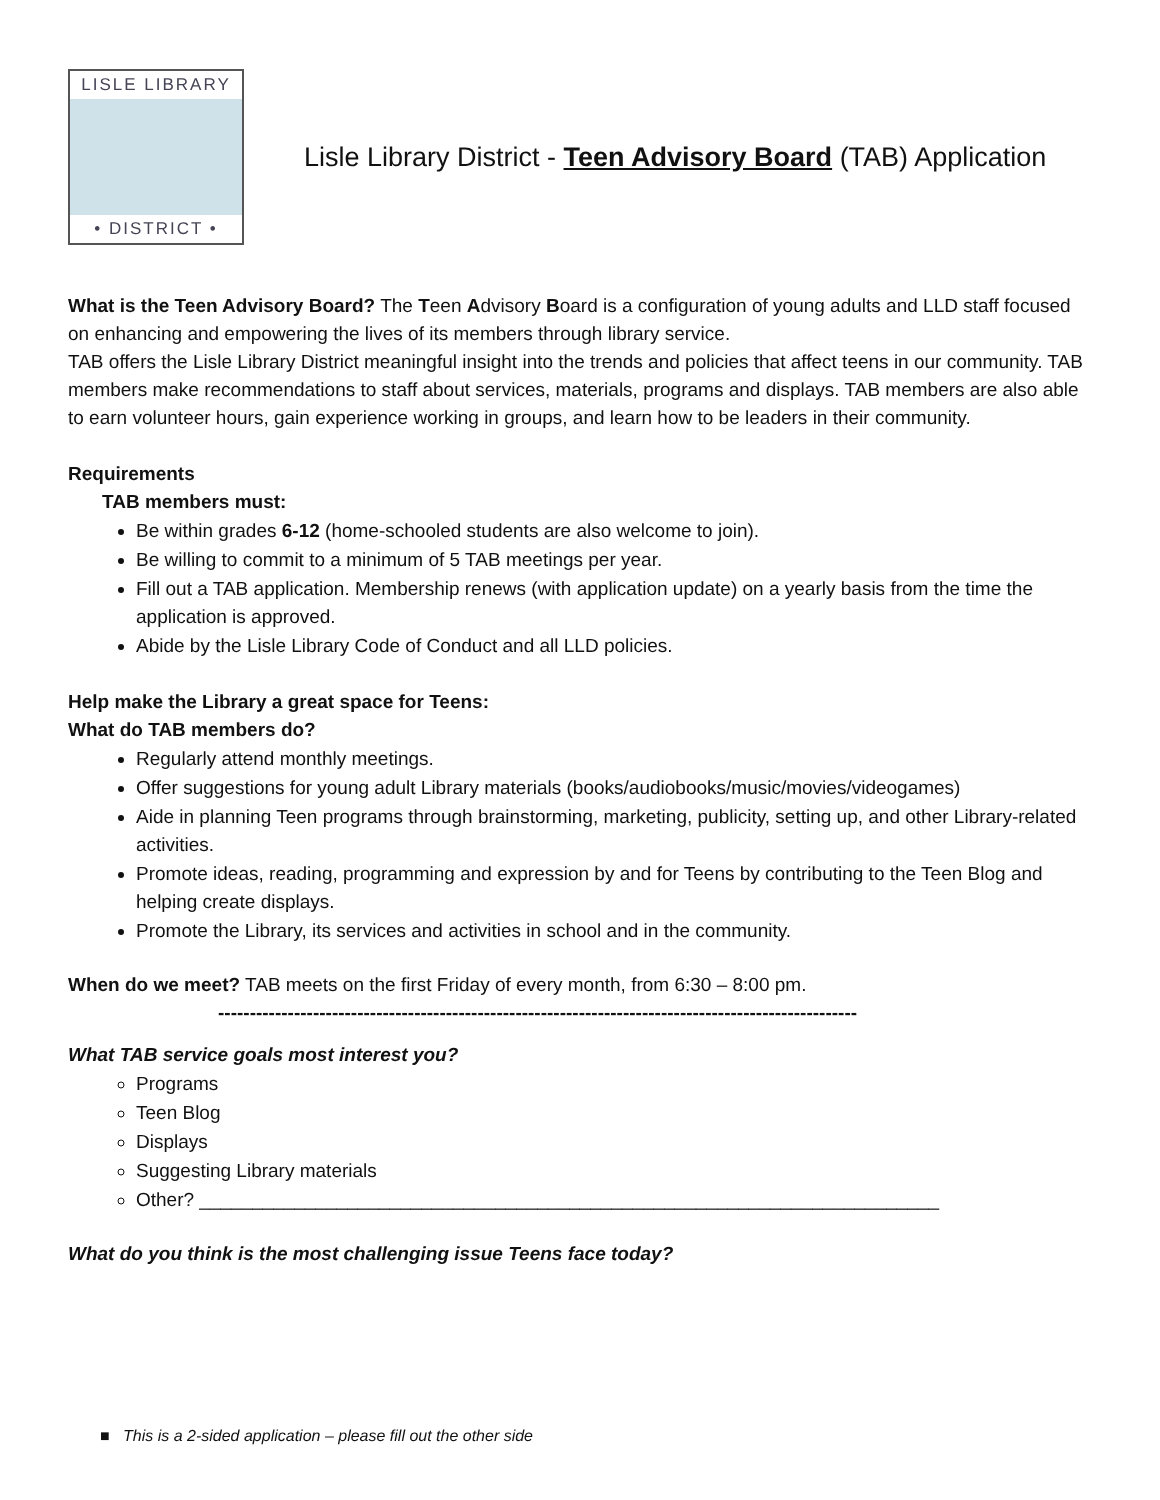LISLE LIBRARY
• DISTRICT •
Lisle Library District - Teen Advisory Board (TAB) Application
What is the Teen Advisory Board? The Teen Advisory Board is a configuration of young adults and LLD staff focused on enhancing and empowering the lives of its members through library service.
TAB offers the Lisle Library District meaningful insight into the trends and policies that affect teens in our community. TAB members make recommendations to staff about services, materials, programs and displays. TAB members are also able to earn volunteer hours, gain experience working in groups, and learn how to be leaders in their community.
Requirements
TAB members must:
Be within grades 6-12 (home-schooled students are also welcome to join).
Be willing to commit to a minimum of 5 TAB meetings per year.
Fill out a TAB application. Membership renews (with application update) on a yearly basis from the time the application is approved.
Abide by the Lisle Library Code of Conduct and all LLD policies.
Help make the Library a great space for Teens:
What do TAB members do?
Regularly attend monthly meetings.
Offer suggestions for young adult Library materials (books/audiobooks/music/movies/videogames)
Aide in planning Teen programs through brainstorming, marketing, publicity, setting up, and other Library-related activities.
Promote ideas, reading, programming and expression by and for Teens by contributing to the Teen Blog and helping create displays.
Promote the Library, its services and activities in school and in the community.
When do we meet? TAB meets on the first Friday of every month, from 6:30 – 8:00 pm.
-----------------------------------------------------------------------------------------------------
What TAB service goals most interest you?
Programs
Teen Blog
Displays
Suggesting Library materials
Other? ______________________________________________________________________
What do you think is the most challenging issue Teens face today?
■ This is a 2-sided application – please fill out the other side